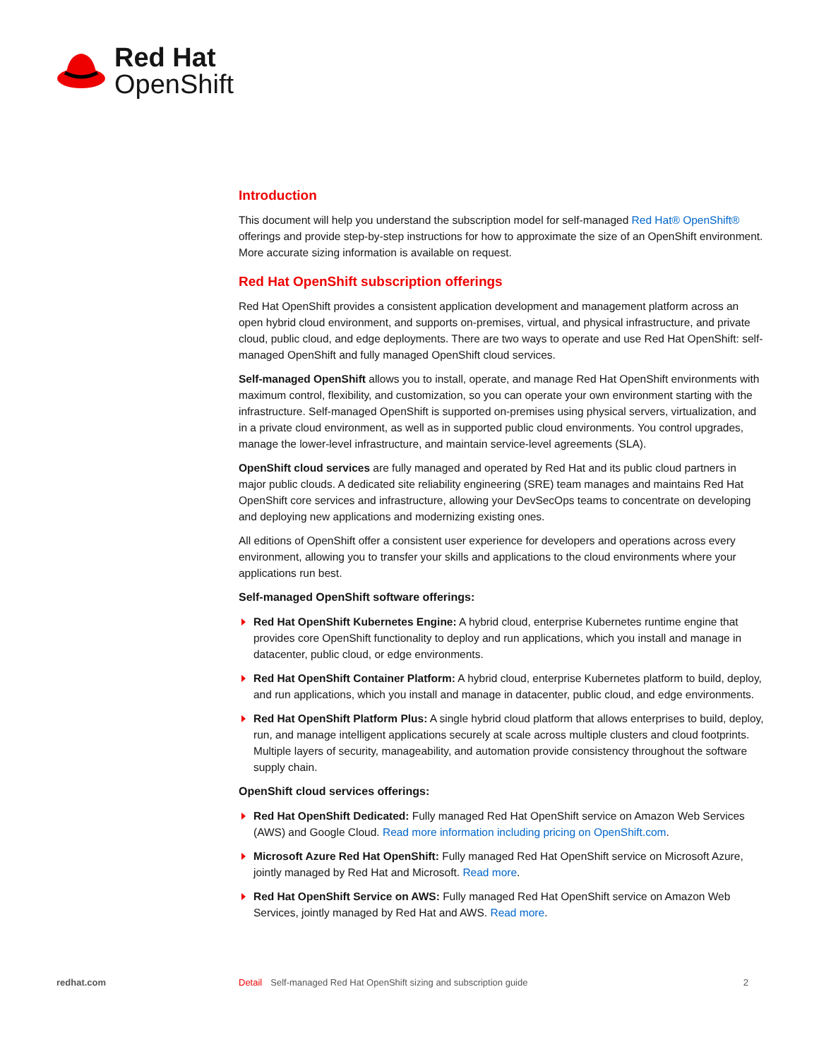Red Hat
OpenShift
Introduction
This document will help you understand the subscription model for self-managed Red Hat® OpenShift® offerings and provide step-by-step instructions for how to approximate the size of an OpenShift environment. More accurate sizing information is available on request.
Red Hat OpenShift subscription offerings
Red Hat OpenShift provides a consistent application development and management platform across an open hybrid cloud environment, and supports on-premises, virtual, and physical infrastructure, and private cloud, public cloud, and edge deployments. There are two ways to operate and use Red Hat OpenShift: self-managed OpenShift and fully managed OpenShift cloud services.
Self-managed OpenShift allows you to install, operate, and manage Red Hat OpenShift environments with maximum control, flexibility, and customization, so you can operate your own environment starting with the infrastructure. Self-managed OpenShift is supported on-premises using physical servers, virtualization, and in a private cloud environment, as well as in supported public cloud environments. You control upgrades, manage the lower-level infrastructure, and maintain service-level agreements (SLA).
OpenShift cloud services are fully managed and operated by Red Hat and its public cloud partners in major public clouds. A dedicated site reliability engineering (SRE) team manages and maintains Red Hat OpenShift core services and infrastructure, allowing your DevSecOps teams to concentrate on developing and deploying new applications and modernizing existing ones.
All editions of OpenShift offer a consistent user experience for developers and operations across every environment, allowing you to transfer your skills and applications to the cloud environments where your applications run best.
Self-managed OpenShift software offerings:
Red Hat OpenShift Kubernetes Engine: A hybrid cloud, enterprise Kubernetes runtime engine that provides core OpenShift functionality to deploy and run applications, which you install and manage in datacenter, public cloud, or edge environments.
Red Hat OpenShift Container Platform: A hybrid cloud, enterprise Kubernetes platform to build, deploy, and run applications, which you install and manage in datacenter, public cloud, and edge environments.
Red Hat OpenShift Platform Plus: A single hybrid cloud platform that allows enterprises to build, deploy, run, and manage intelligent applications securely at scale across multiple clusters and cloud footprints. Multiple layers of security, manageability, and automation provide consistency throughout the software supply chain.
OpenShift cloud services offerings:
Red Hat OpenShift Dedicated: Fully managed Red Hat OpenShift service on Amazon Web Services (AWS) and Google Cloud. Read more information including pricing on OpenShift.com.
Microsoft Azure Red Hat OpenShift: Fully managed Red Hat OpenShift service on Microsoft Azure, jointly managed by Red Hat and Microsoft. Read more.
Red Hat OpenShift Service on AWS: Fully managed Red Hat OpenShift service on Amazon Web Services, jointly managed by Red Hat and AWS. Read more.
redhat.com Detail Self-managed Red Hat OpenShift sizing and subscription guide 2